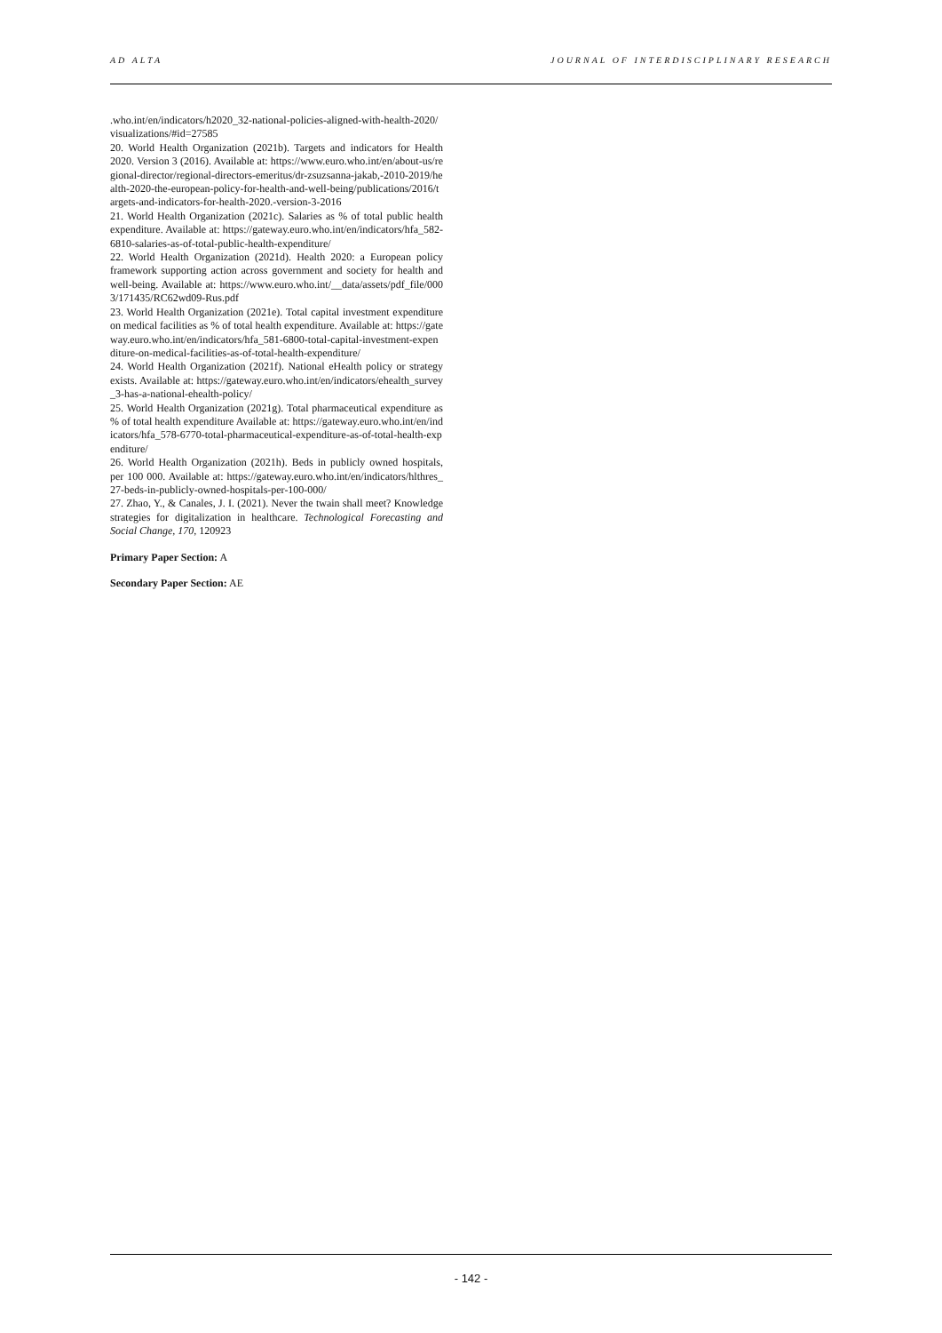AD ALTA JOURNAL OF INTERDISCIPLINARY RESEARCH
.who.int/en/indicators/h2020_32-national-policies-aligned-with-health-2020/visualizations/#id=27585
20. World Health Organization (2021b). Targets and indicators for Health 2020. Version 3 (2016). Available at: https://www.euro.who.int/en/about-us/regional-director/regional-directors-emeritus/dr-zsuzsanna-jakab,-2010-2019/health-2020-the-european-policy-for-health-and-well-being/publications/2016/targets-and-indicators-for-health-2020.-version-3-2016
21. World Health Organization (2021c). Salaries as % of total public health expenditure. Available at: https://gateway.euro.who.int/en/indicators/hfa_582-6810-salaries-as-of-total-public-health-expenditure/
22. World Health Organization (2021d). Health 2020: a European policy framework supporting action across government and society for health and well-being. Available at: https://www.euro.who.int/__data/assets/pdf_file/0003/171435/RC62wd09-Rus.pdf
23. World Health Organization (2021e). Total capital investment expenditure on medical facilities as % of total health expenditure. Available at: https://gateway.euro.who.int/en/indicators/hfa_581-6800-total-capital-investment-expenditure-on-medical-facilities-as-of-total-health-expenditure/
24. World Health Organization (2021f). National eHealth policy or strategy exists. Available at: https://gateway.euro.who.int/en/indicators/ehealth_survey_3-has-a-national-ehealth-policy/
25. World Health Organization (2021g). Total pharmaceutical expenditure as % of total health expenditure Available at: https://gateway.euro.who.int/en/indicators/hfa_578-6770-total-pharmaceutical-expenditure-as-of-total-health-expenditure/
26. World Health Organization (2021h). Beds in publicly owned hospitals, per 100 000. Available at: https://gateway.euro.who.int/en/indicators/hlthres_27-beds-in-publicly-owned-hospitals-per-100-000/
27. Zhao, Y., & Canales, J. I. (2021). Never the twain shall meet? Knowledge strategies for digitalization in healthcare. Technological Forecasting and Social Change, 170, 120923
Primary Paper Section: A
Secondary Paper Section: AE
- 142 -